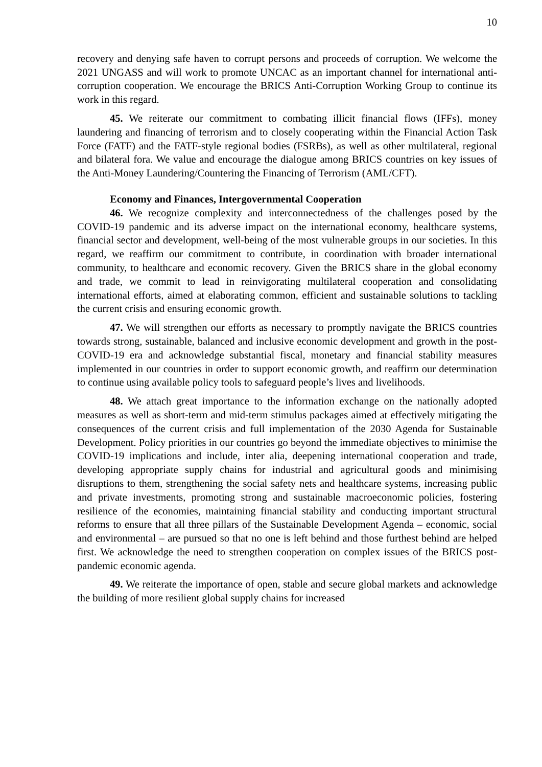10
recovery and denying safe haven to corrupt persons and proceeds of corruption. We welcome the 2021 UNGASS and will work to promote UNCAC as an important channel for international anti-corruption cooperation. We encourage the BRICS Anti-Corruption Working Group to continue its work in this regard.
45. We reiterate our commitment to combating illicit financial flows (IFFs), money laundering and financing of terrorism and to closely cooperating within the Financial Action Task Force (FATF) and the FATF-style regional bodies (FSRBs), as well as other multilateral, regional and bilateral fora. We value and encourage the dialogue among BRICS countries on key issues of the Anti-Money Laundering/Countering the Financing of Terrorism (AML/CFT).
Economy and Finances, Intergovernmental Cooperation
46. We recognize complexity and interconnectedness of the challenges posed by the COVID-19 pandemic and its adverse impact on the international economy, healthcare systems, financial sector and development, well-being of the most vulnerable groups in our societies. In this regard, we reaffirm our commitment to contribute, in coordination with broader international community, to healthcare and economic recovery. Given the BRICS share in the global economy and trade, we commit to lead in reinvigorating multilateral cooperation and consolidating international efforts, aimed at elaborating common, efficient and sustainable solutions to tackling the current crisis and ensuring economic growth.
47. We will strengthen our efforts as necessary to promptly navigate the BRICS countries towards strong, sustainable, balanced and inclusive economic development and growth in the post-COVID-19 era and acknowledge substantial fiscal, monetary and financial stability measures implemented in our countries in order to support economic growth, and reaffirm our determination to continue using available policy tools to safeguard people’s lives and livelihoods.
48. We attach great importance to the information exchange on the nationally adopted measures as well as short-term and mid-term stimulus packages aimed at effectively mitigating the consequences of the current crisis and full implementation of the 2030 Agenda for Sustainable Development. Policy priorities in our countries go beyond the immediate objectives to minimise the COVID-19 implications and include, inter alia, deepening international cooperation and trade, developing appropriate supply chains for industrial and agricultural goods and minimising disruptions to them, strengthening the social safety nets and healthcare systems, increasing public and private investments, promoting strong and sustainable macroeconomic policies, fostering resilience of the economies, maintaining financial stability and conducting important structural reforms to ensure that all three pillars of the Sustainable Development Agenda – economic, social and environmental – are pursued so that no one is left behind and those furthest behind are helped first. We acknowledge the need to strengthen cooperation on complex issues of the BRICS post-pandemic economic agenda.
49. We reiterate the importance of open, stable and secure global markets and acknowledge the building of more resilient global supply chains for increased